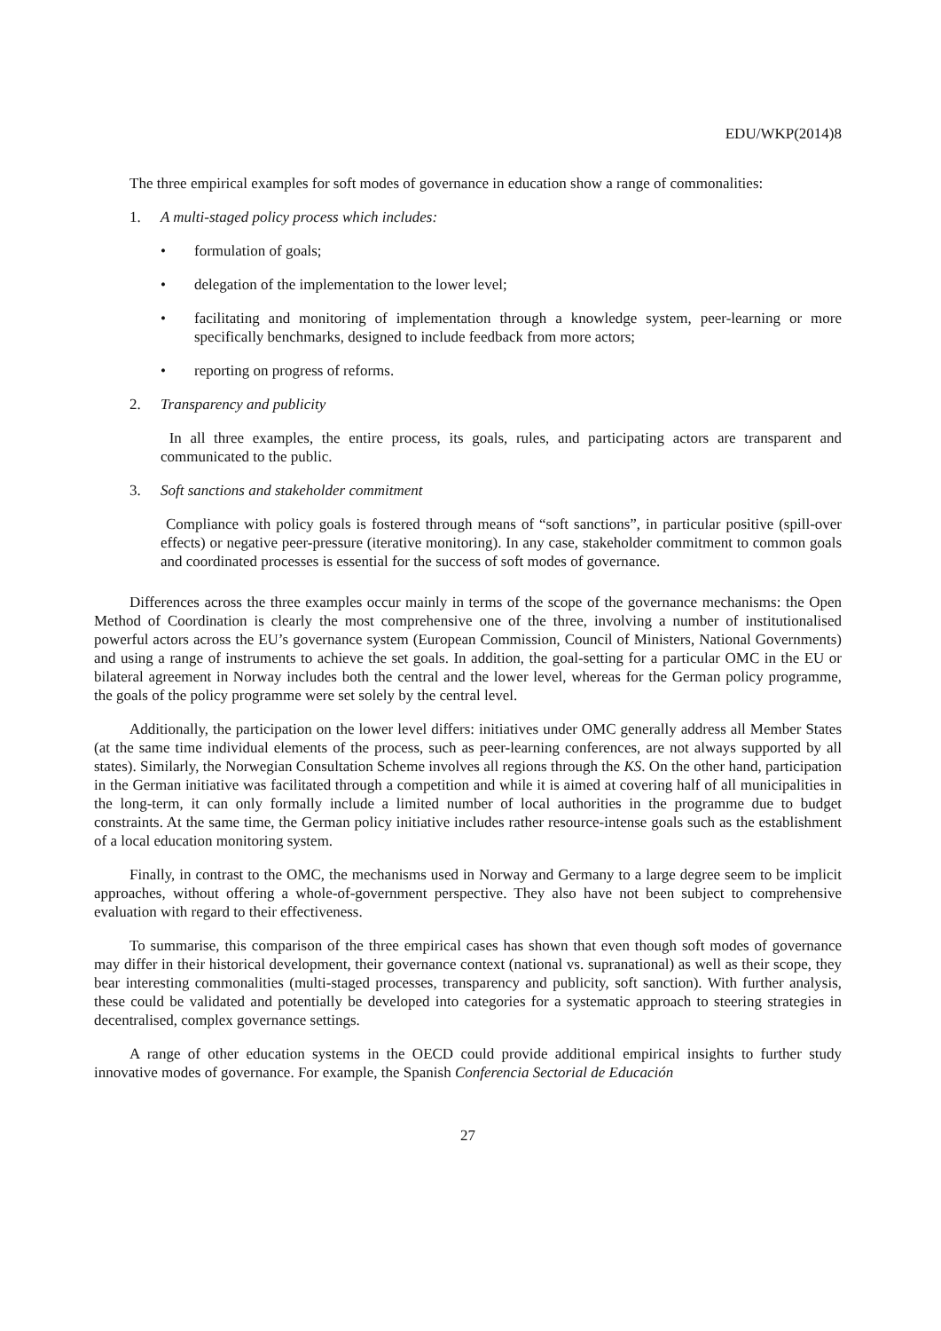EDU/WKP(2014)8
The three empirical examples for soft modes of governance in education show a range of commonalities:
1. A multi-staged policy process which includes:
• formulation of goals;
• delegation of the implementation to the lower level;
• facilitating and monitoring of implementation through a knowledge system, peer-learning or more specifically benchmarks, designed to include feedback from more actors;
• reporting on progress of reforms.
2. Transparency and publicity
In all three examples, the entire process, its goals, rules, and participating actors are transparent and communicated to the public.
3. Soft sanctions and stakeholder commitment
Compliance with policy goals is fostered through means of “soft sanctions”, in particular positive (spill-over effects) or negative peer-pressure (iterative monitoring). In any case, stakeholder commitment to common goals and coordinated processes is essential for the success of soft modes of governance.
Differences across the three examples occur mainly in terms of the scope of the governance mechanisms: the Open Method of Coordination is clearly the most comprehensive one of the three, involving a number of institutionalised powerful actors across the EU’s governance system (European Commission, Council of Ministers, National Governments) and using a range of instruments to achieve the set goals. In addition, the goal-setting for a particular OMC in the EU or bilateral agreement in Norway includes both the central and the lower level, whereas for the German policy programme, the goals of the policy programme were set solely by the central level.
Additionally, the participation on the lower level differs: initiatives under OMC generally address all Member States (at the same time individual elements of the process, such as peer-learning conferences, are not always supported by all states). Similarly, the Norwegian Consultation Scheme involves all regions through the KS. On the other hand, participation in the German initiative was facilitated through a competition and while it is aimed at covering half of all municipalities in the long-term, it can only formally include a limited number of local authorities in the programme due to budget constraints. At the same time, the German policy initiative includes rather resource-intense goals such as the establishment of a local education monitoring system.
Finally, in contrast to the OMC, the mechanisms used in Norway and Germany to a large degree seem to be implicit approaches, without offering a whole-of-government perspective. They also have not been subject to comprehensive evaluation with regard to their effectiveness.
To summarise, this comparison of the three empirical cases has shown that even though soft modes of governance may differ in their historical development, their governance context (national vs. supranational) as well as their scope, they bear interesting commonalities (multi-staged processes, transparency and publicity, soft sanction). With further analysis, these could be validated and potentially be developed into categories for a systematic approach to steering strategies in decentralised, complex governance settings.
A range of other education systems in the OECD could provide additional empirical insights to further study innovative modes of governance. For example, the Spanish Conferencia Sectorial de Educación
27